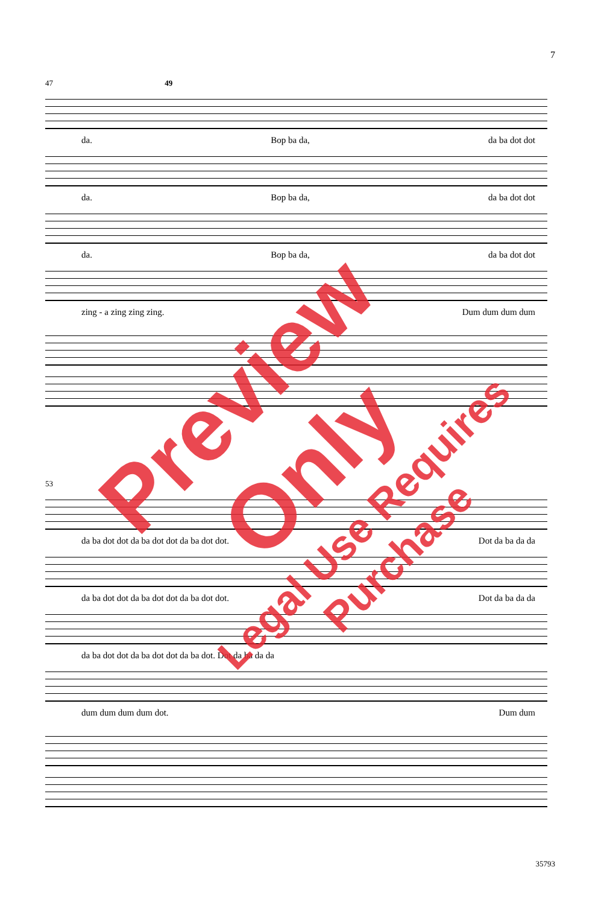7
47 49
da. Bop ba da, da ba dot dot
da. Bop ba da, da ba dot dot
da. Bop ba da, da ba dot dot
zing - a zing zing zing. Dum dum dum dum
53
da ba dot dot da ba dot dot da ba dot dot. Dot da ba da da
da ba dot dot da ba dot dot da ba dot dot. Dot da ba da da
da ba dot dot da ba dot dot da ba dot. Dot da ba da da
dum dum dum dum dot. Dum dum
Preview Only
Legal Use Requires Purchase
35793